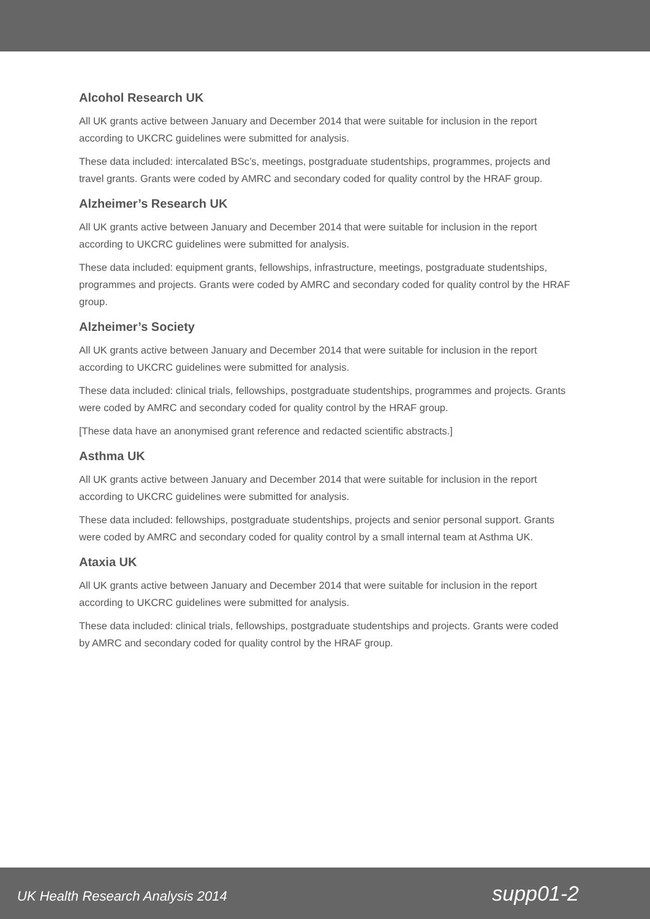Alcohol Research UK
All UK grants active between January and December 2014 that were suitable for inclusion in the report according to UKCRC guidelines were submitted for analysis.
These data included: intercalated BSc’s, meetings, postgraduate studentships, programmes, projects and travel grants. Grants were coded by AMRC and secondary coded for quality control by the HRAF group.
Alzheimer’s Research UK
All UK grants active between January and December 2014 that were suitable for inclusion in the report according to UKCRC guidelines were submitted for analysis.
These data included: equipment grants, fellowships, infrastructure, meetings, postgraduate studentships, programmes and projects. Grants were coded by AMRC and secondary coded for quality control by the HRAF group.
Alzheimer’s Society
All UK grants active between January and December 2014 that were suitable for inclusion in the report according to UKCRC guidelines were submitted for analysis.
These data included: clinical trials, fellowships, postgraduate studentships, programmes and projects. Grants were coded by AMRC and secondary coded for quality control by the HRAF group.
[These data have an anonymised grant reference and redacted scientific abstracts.]
Asthma UK
All UK grants active between January and December 2014 that were suitable for inclusion in the report according to UKCRC guidelines were submitted for analysis.
These data included: fellowships, postgraduate studentships, projects and senior personal support. Grants were coded by AMRC and secondary coded for quality control by a small internal team at Asthma UK.
Ataxia UK
All UK grants active between January and December 2014 that were suitable for inclusion in the report according to UKCRC guidelines were submitted for analysis.
These data included: clinical trials, fellowships, postgraduate studentships and projects. Grants were coded by AMRC and secondary coded for quality control by the HRAF group.
UK Health Research Analysis 2014 supp01-2